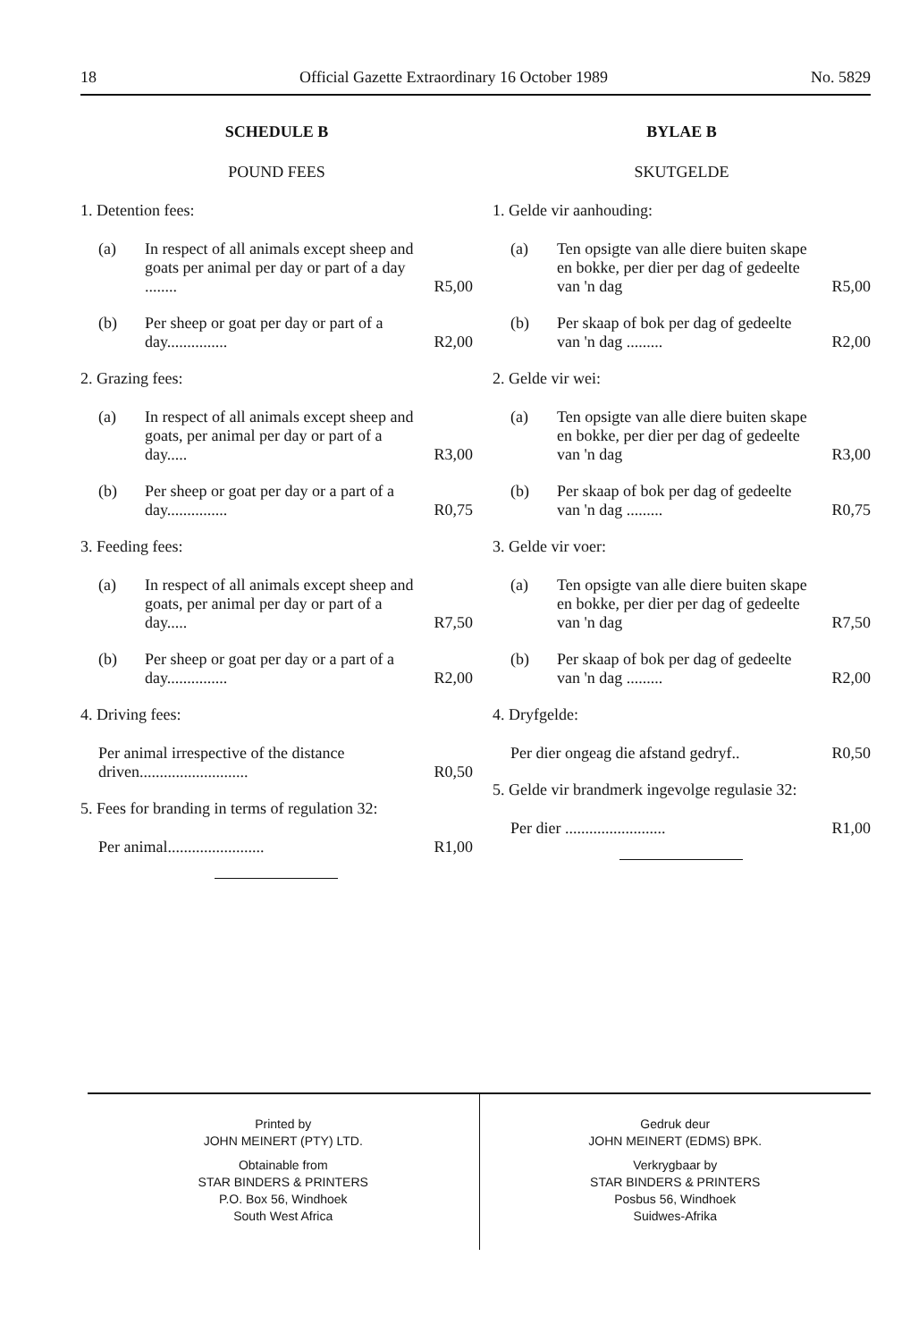18 Official Gazette Extraordinary 16 October 1989 No. 5829
SCHEDULE B
POUND FEES
1. Detention fees:
(a) In respect of all animals except sheep and goats per animal per day or part of a day ........ R5,00
(b) Per sheep or goat per day or part of a day............... R2,00
2. Grazing fees:
(a) In respect of all animals except sheep and goats, per animal per day or part of a day..... R3,00
(b) Per sheep or goat per day or a part of a day............... R0,75
3. Feeding fees:
(a) In respect of all animals except sheep and goats, per animal per day or part of a day..... R7,50
(b) Per sheep or goat per day or a part of a day............... R2,00
4. Driving fees:
Per animal irrespective of the distance driven........................... R0,50
5. Fees for branding in terms of regulation 32:
Per animal........................ R1,00
BYLAE B
SKUTGELDE
1. Gelde vir aanhouding:
(a) Ten opsigte van alle diere buiten skape en bokke, per dier per dag of gedeelte van 'n dag R5,00
(b) Per skaap of bok per dag of gedeelte van 'n dag ......... R2,00
2. Gelde vir wei:
(a) Ten opsigte van alle diere buiten skape en bokke, per dier per dag of gedeelte van 'n dag R3,00
(b) Per skaap of bok per dag of gedeelte van 'n dag ......... R0,75
3. Gelde vir voer:
(a) Ten opsigte van alle diere buiten skape en bokke, per dier per dag of gedeelte van 'n dag R7,50
(b) Per skaap of bok per dag of gedeelte van 'n dag ......... R2,00
4. Dryfgelde:
Per dier ongeag die afstand gedryf.. R0,50
5. Gelde vir brandmerk ingevolge regulasie 32:
Per dier ......................... R1,00
Printed by
JOHN MEINERT (PTY) LTD.
Obtainable from
STAR BINDERS & PRINTERS
P.O. Box 56, Windhoek
South West Africa
Gedruk deur
JOHN MEINERT (EDMS) BPK.
Verkrygbaar by
STAR BINDERS & PRINTERS
Posbus 56, Windhoek
Suidwes-Afrika